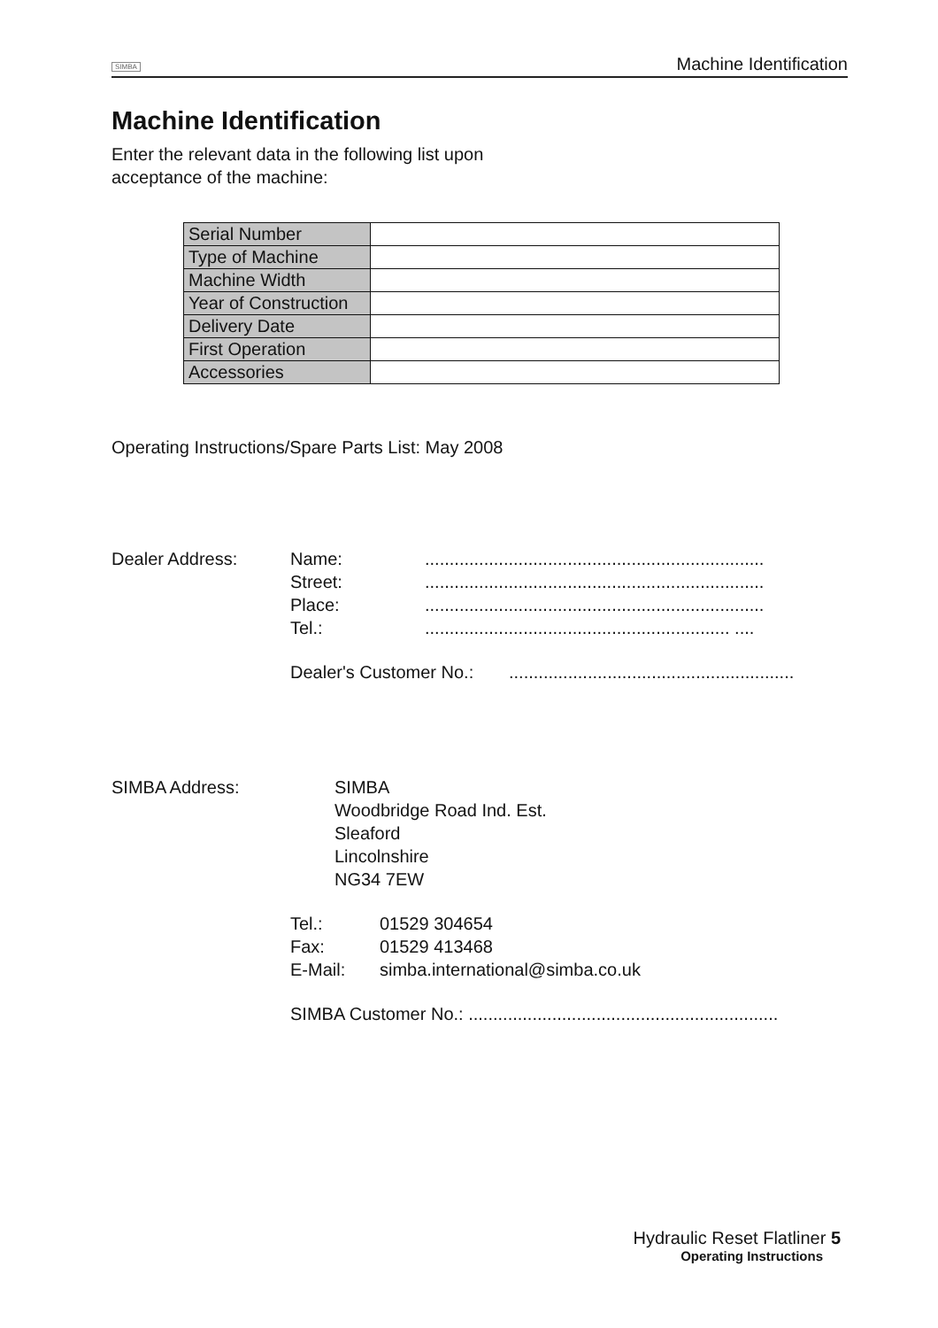SIMBA Machine Identification
Machine Identification
Enter the relevant data in the following list upon
acceptance of the machine:
| Serial Number | |
| Type of Machine | |
| Machine Width | |
| Year of Construction | |
| Delivery Date | |
| First Operation | |
| Accessories | |
Operating Instructions/Spare Parts List: May 2008
Dealer Address:
Name:.....................................................................
Street:.....................................................................
Place:.....................................................................
Tel.:.............................................................. ....
Dealer's Customer No.:..........................................................
SIMBA Address: SIMBA
Woodbridge Road Ind. Est.
Sleaford
Lincolnshire
NG34 7EW
Tel.: 01529 304654
Fax: 01529 413468
E-Mail: simba.international@simba.co.uk
SIMBA Customer No.: ...............................................................
Hydraulic Reset Flatliner 5
Operating Instructions